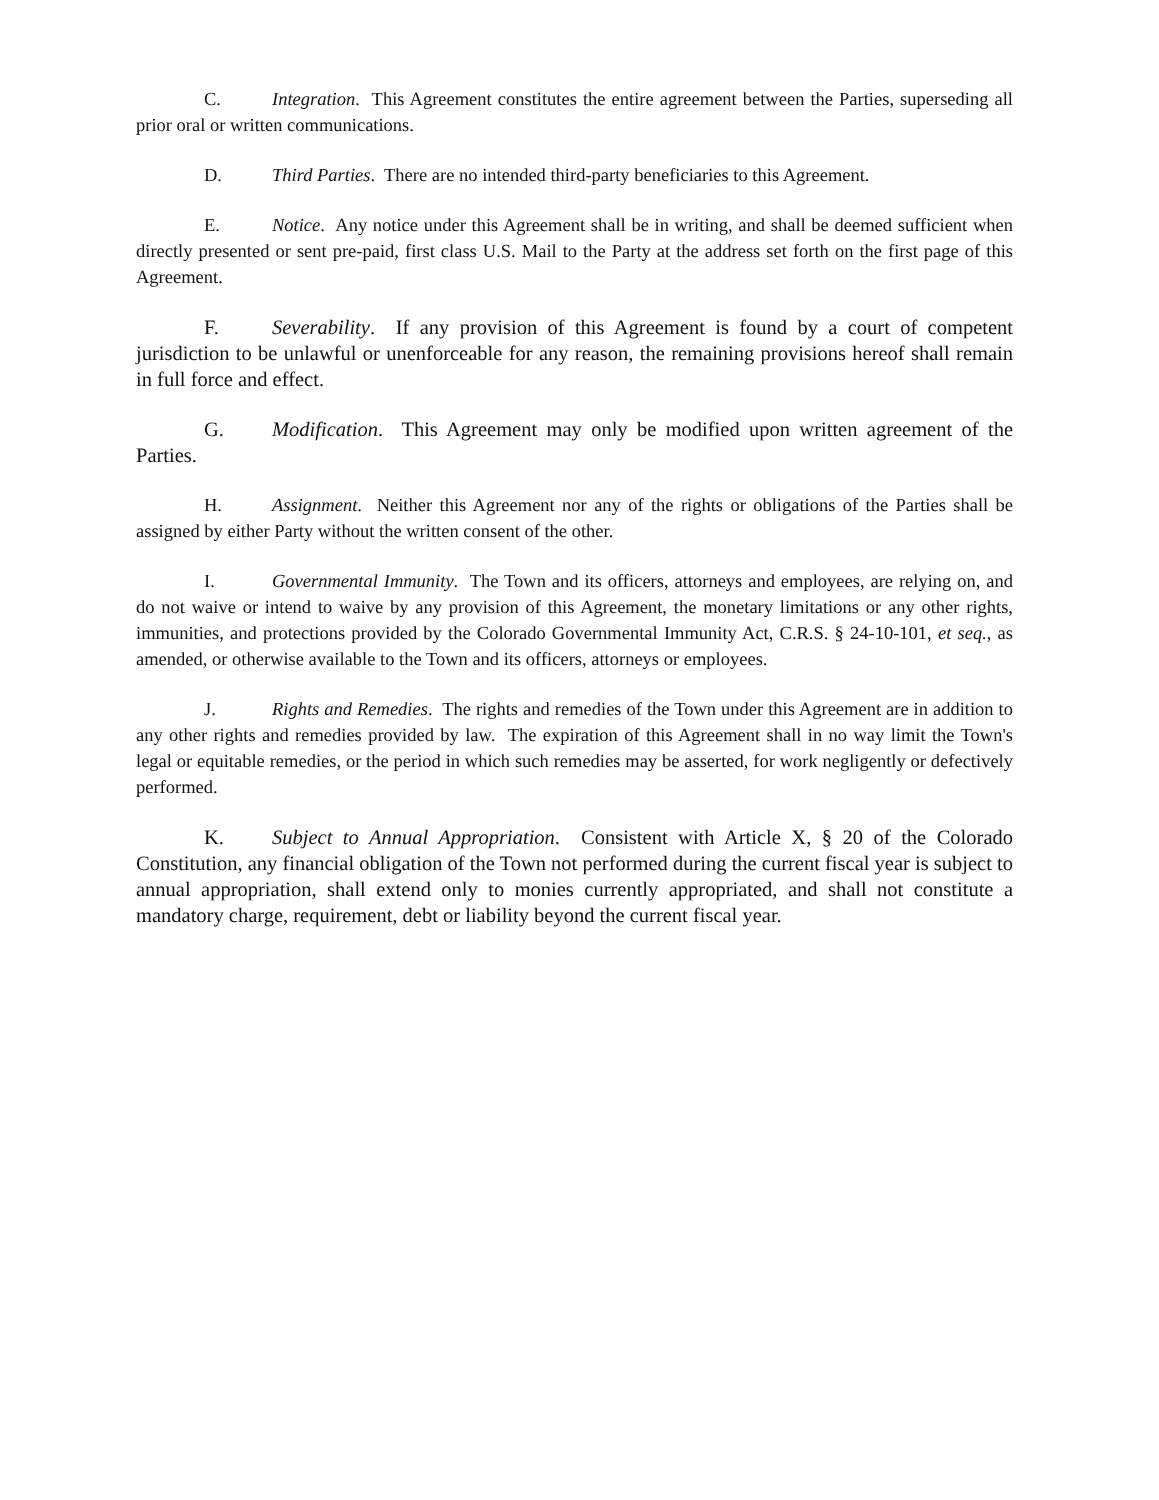C. Integration. This Agreement constitutes the entire agreement between the Parties, superseding all prior oral or written communications.
D. Third Parties. There are no intended third-party beneficiaries to this Agreement.
E. Notice. Any notice under this Agreement shall be in writing, and shall be deemed sufficient when directly presented or sent pre-paid, first class U.S. Mail to the Party at the address set forth on the first page of this Agreement.
F. Severability. If any provision of this Agreement is found by a court of competent jurisdiction to be unlawful or unenforceable for any reason, the remaining provisions hereof shall remain in full force and effect.
G. Modification. This Agreement may only be modified upon written agreement of the Parties.
H. Assignment. Neither this Agreement nor any of the rights or obligations of the Parties shall be assigned by either Party without the written consent of the other.
I. Governmental Immunity. The Town and its officers, attorneys and employees, are relying on, and do not waive or intend to waive by any provision of this Agreement, the monetary limitations or any other rights, immunities, and protections provided by the Colorado Governmental Immunity Act, C.R.S. § 24-10-101, et seq., as amended, or otherwise available to the Town and its officers, attorneys or employees.
J. Rights and Remedies. The rights and remedies of the Town under this Agreement are in addition to any other rights and remedies provided by law. The expiration of this Agreement shall in no way limit the Town's legal or equitable remedies, or the period in which such remedies may be asserted, for work negligently or defectively performed.
K. Subject to Annual Appropriation. Consistent with Article X, § 20 of the Colorado Constitution, any financial obligation of the Town not performed during the current fiscal year is subject to annual appropriation, shall extend only to monies currently appropriated, and shall not constitute a mandatory charge, requirement, debt or liability beyond the current fiscal year.